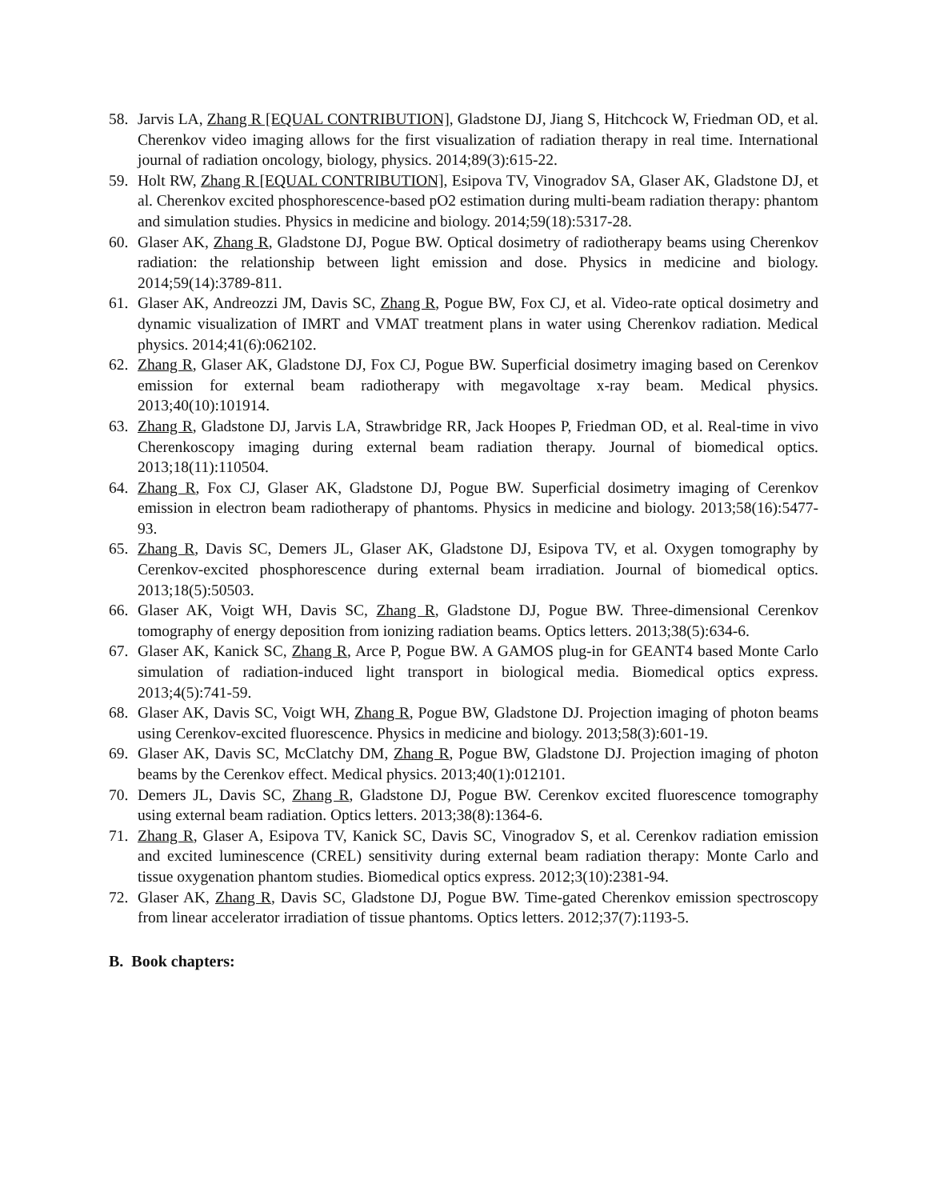58. Jarvis LA, Zhang R [EQUAL CONTRIBUTION], Gladstone DJ, Jiang S, Hitchcock W, Friedman OD, et al. Cherenkov video imaging allows for the first visualization of radiation therapy in real time. International journal of radiation oncology, biology, physics. 2014;89(3):615-22.
59. Holt RW, Zhang R [EQUAL CONTRIBUTION], Esipova TV, Vinogradov SA, Glaser AK, Gladstone DJ, et al. Cherenkov excited phosphorescence-based pO2 estimation during multi-beam radiation therapy: phantom and simulation studies. Physics in medicine and biology. 2014;59(18):5317-28.
60. Glaser AK, Zhang R, Gladstone DJ, Pogue BW. Optical dosimetry of radiotherapy beams using Cherenkov radiation: the relationship between light emission and dose. Physics in medicine and biology. 2014;59(14):3789-811.
61. Glaser AK, Andreozzi JM, Davis SC, Zhang R, Pogue BW, Fox CJ, et al. Video-rate optical dosimetry and dynamic visualization of IMRT and VMAT treatment plans in water using Cherenkov radiation. Medical physics. 2014;41(6):062102.
62. Zhang R, Glaser AK, Gladstone DJ, Fox CJ, Pogue BW. Superficial dosimetry imaging based on Cerenkov emission for external beam radiotherapy with megavoltage x-ray beam. Medical physics. 2013;40(10):101914.
63. Zhang R, Gladstone DJ, Jarvis LA, Strawbridge RR, Jack Hoopes P, Friedman OD, et al. Real-time in vivo Cherenkoscopy imaging during external beam radiation therapy. Journal of biomedical optics. 2013;18(11):110504.
64. Zhang R, Fox CJ, Glaser AK, Gladstone DJ, Pogue BW. Superficial dosimetry imaging of Cerenkov emission in electron beam radiotherapy of phantoms. Physics in medicine and biology. 2013;58(16):5477-93.
65. Zhang R, Davis SC, Demers JL, Glaser AK, Gladstone DJ, Esipova TV, et al. Oxygen tomography by Cerenkov-excited phosphorescence during external beam irradiation. Journal of biomedical optics. 2013;18(5):50503.
66. Glaser AK, Voigt WH, Davis SC, Zhang R, Gladstone DJ, Pogue BW. Three-dimensional Cerenkov tomography of energy deposition from ionizing radiation beams. Optics letters. 2013;38(5):634-6.
67. Glaser AK, Kanick SC, Zhang R, Arce P, Pogue BW. A GAMOS plug-in for GEANT4 based Monte Carlo simulation of radiation-induced light transport in biological media. Biomedical optics express. 2013;4(5):741-59.
68. Glaser AK, Davis SC, Voigt WH, Zhang R, Pogue BW, Gladstone DJ. Projection imaging of photon beams using Cerenkov-excited fluorescence. Physics in medicine and biology. 2013;58(3):601-19.
69. Glaser AK, Davis SC, McClatchy DM, Zhang R, Pogue BW, Gladstone DJ. Projection imaging of photon beams by the Cerenkov effect. Medical physics. 2013;40(1):012101.
70. Demers JL, Davis SC, Zhang R, Gladstone DJ, Pogue BW. Cerenkov excited fluorescence tomography using external beam radiation. Optics letters. 2013;38(8):1364-6.
71. Zhang R, Glaser A, Esipova TV, Kanick SC, Davis SC, Vinogradov S, et al. Cerenkov radiation emission and excited luminescence (CREL) sensitivity during external beam radiation therapy: Monte Carlo and tissue oxygenation phantom studies. Biomedical optics express. 2012;3(10):2381-94.
72. Glaser AK, Zhang R, Davis SC, Gladstone DJ, Pogue BW. Time-gated Cherenkov emission spectroscopy from linear accelerator irradiation of tissue phantoms. Optics letters. 2012;37(7):1193-5.
B. Book chapters: